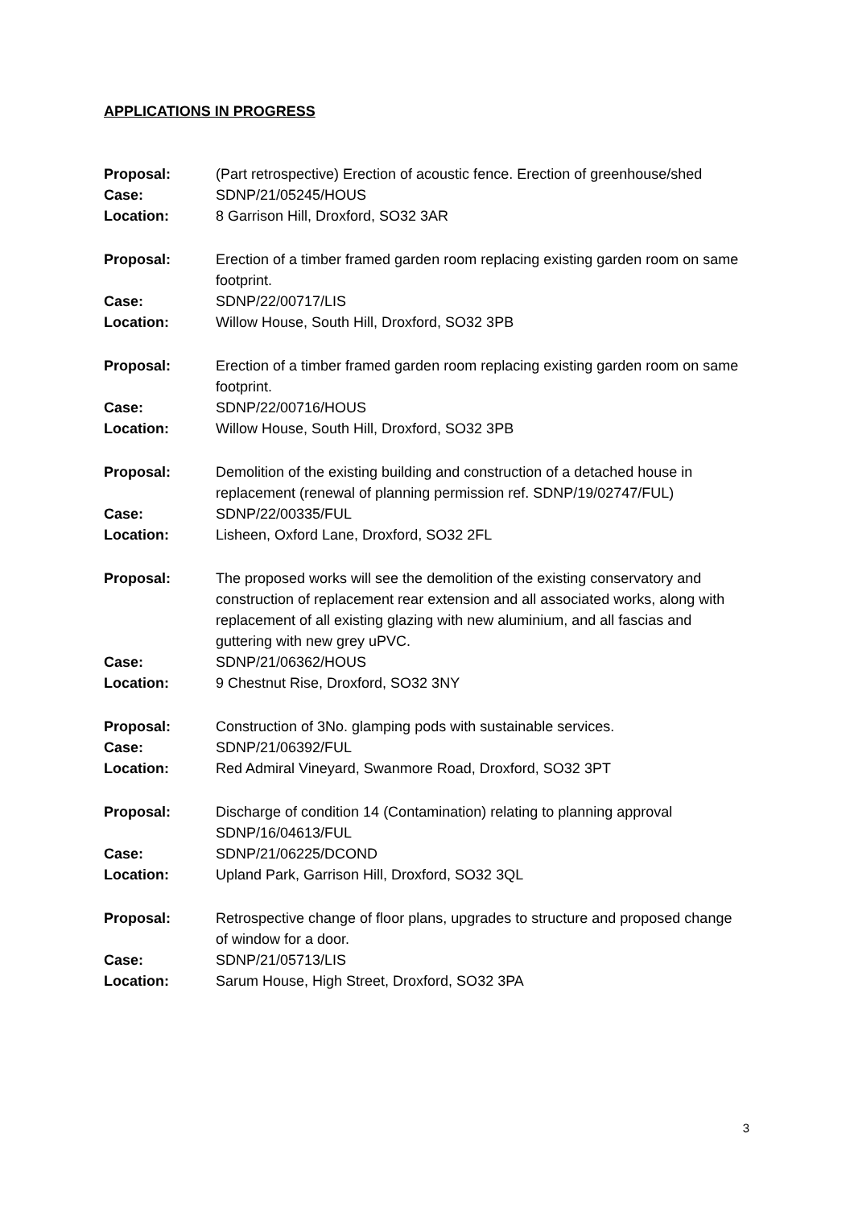APPLICATIONS IN PROGRESS
| Proposal: | (Part retrospective) Erection of acoustic fence. Erection of greenhouse/shed |
| Case: | SDNP/21/05245/HOUS |
| Location: | 8 Garrison Hill, Droxford, SO32 3AR |
| Proposal: | Erection of a timber framed garden room replacing existing garden room on same footprint. |
| Case: | SDNP/22/00717/LIS |
| Location: | Willow House, South Hill, Droxford, SO32 3PB |
| Proposal: | Erection of a timber framed garden room replacing existing garden room on same footprint. |
| Case: | SDNP/22/00716/HOUS |
| Location: | Willow House, South Hill, Droxford, SO32 3PB |
| Proposal: | Demolition of the existing building and construction of a detached house in replacement (renewal of planning permission ref. SDNP/19/02747/FUL) |
| Case: | SDNP/22/00335/FUL |
| Location: | Lisheen, Oxford Lane, Droxford, SO32 2FL |
| Proposal: | The proposed works will see the demolition of the existing conservatory and construction of replacement rear extension and all associated works, along with replacement of all existing glazing with new aluminium, and all fascias and guttering with new grey uPVC. |
| Case: | SDNP/21/06362/HOUS |
| Location: | 9 Chestnut Rise, Droxford, SO32 3NY |
| Proposal: | Construction of 3No. glamping pods with sustainable services. |
| Case: | SDNP/21/06392/FUL |
| Location: | Red Admiral Vineyard, Swanmore Road, Droxford, SO32 3PT |
| Proposal: | Discharge of condition 14 (Contamination) relating to planning approval SDNP/16/04613/FUL |
| Case: | SDNP/21/06225/DCOND |
| Location: | Upland Park, Garrison Hill, Droxford, SO32 3QL |
| Proposal: | Retrospective change of floor plans, upgrades to structure and proposed change of window for a door. |
| Case: | SDNP/21/05713/LIS |
| Location: | Sarum House, High Street, Droxford, SO32 3PA |
3